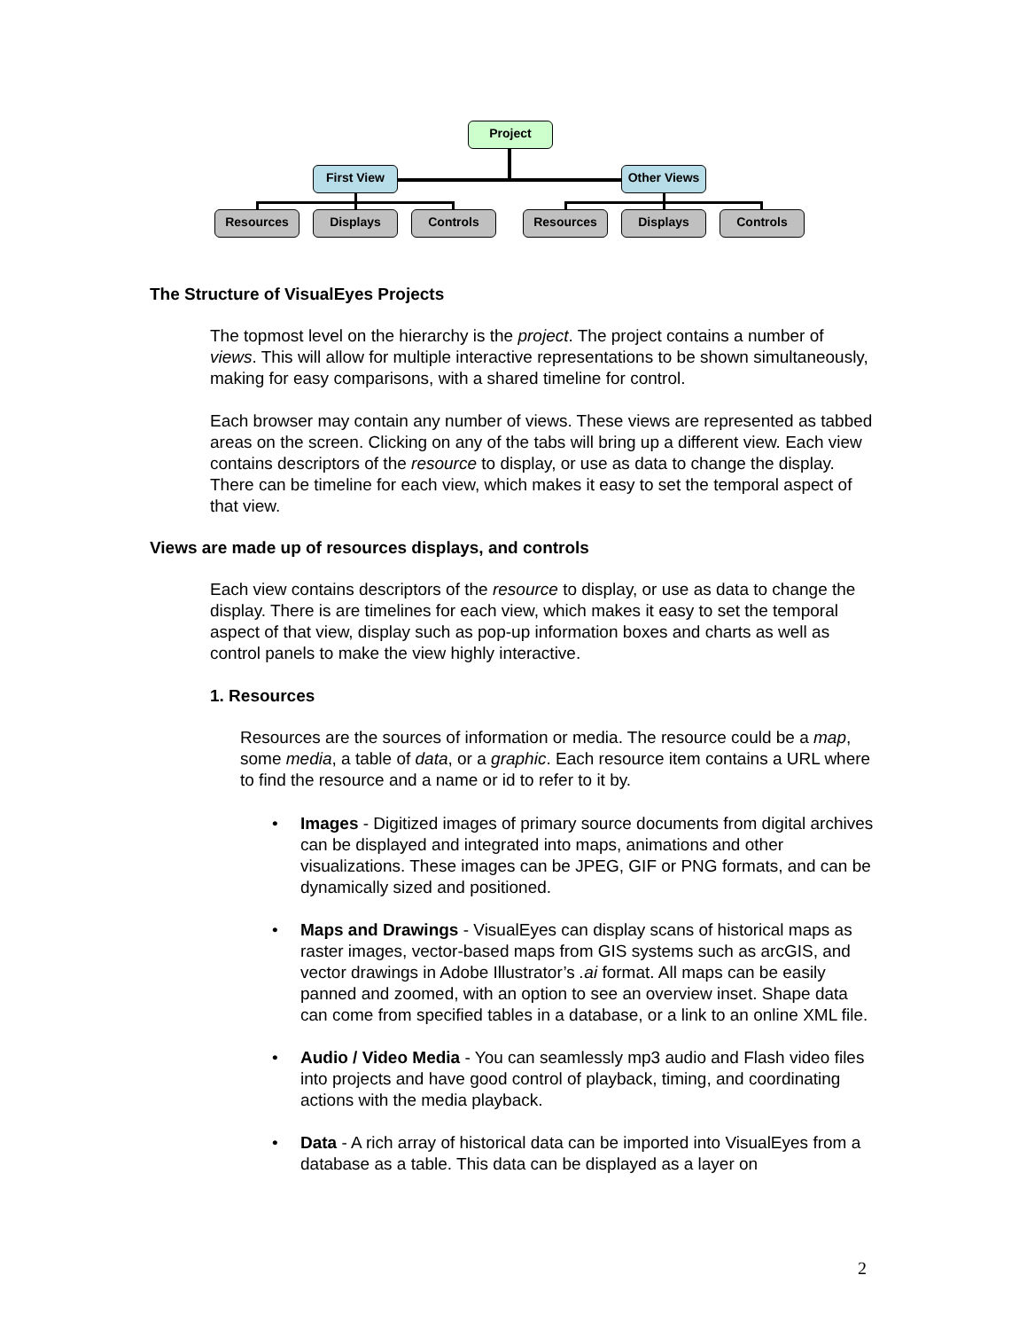Project
First View Other Views
Resources Displays Controls Resources Displays Controls
The Structure of VisualEyes Projects
The topmost level on the hierarchy is the project. The project contains a number of views. This will allow for multiple interactive representations to be shown simultaneously, making for easy comparisons, with a shared timeline for control.
Each browser may contain any number of views. These views are represented as tabbed areas on the screen. Clicking on any of the tabs will bring up a different view. Each view contains descriptors of the resource to display, or use as data to change the display. There can be timeline for each view, which makes it easy to set the temporal aspect of that view.
Views are made up of resources displays, and controls
Each view contains descriptors of the resource to display, or use as data to change the display. There is are timelines for each view, which makes it easy to set the temporal aspect of that view, display such as pop-up information boxes and charts as well as control panels to make the view highly interactive.
1. Resources
Resources are the sources of information or media. The resource could be a map, some media, a table of data, or a graphic. Each resource item contains a URL where to find the resource and a name or id to refer to it by.
• Images - Digitized images of primary source documents from digital archives can be displayed and integrated into maps, animations and other visualizations. These images can be JPEG, GIF or PNG formats, and can be dynamically sized and positioned.
• Maps and Drawings - VisualEyes can display scans of historical maps as raster images, vector-based maps from GIS systems such as arcGIS, and vector drawings in Adobe Illustrator’s .ai format. All maps can be easily panned and zoomed, with an option to see an overview inset. Shape data can come from specified tables in a database, or a link to an online XML file.
• Audio / Video Media - You can seamlessly mp3 audio and Flash video files into projects and have good control of playback, timing, and coordinating actions with the media playback.
• Data - A rich array of historical data can be imported into VisualEyes from a database as a table. This data can be displayed as a layer on
2